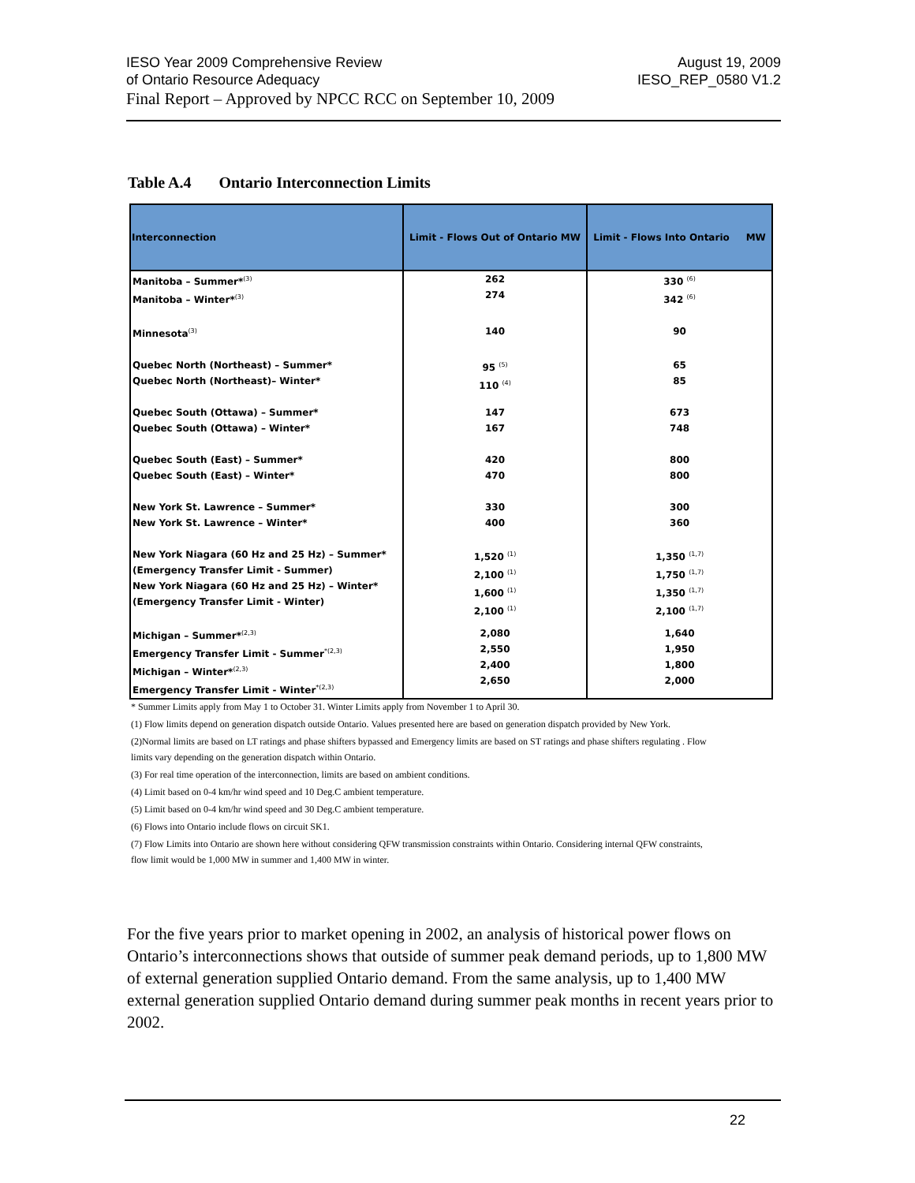August 19, 2009
IESO_REP_0580 V1.2
IESO Year 2009 Comprehensive Review
of Ontario Resource Adequacy
Final Report – Approved by NPCC RCC on September 10, 2009
Table A.4 Ontario Interconnection Limits
| Interconnection | Limit - Flows Out of Ontario MW | Limit - Flows Into Ontario MW |
| --- | --- | --- |
| Manitoba – Summer*<sup>(3)</sup> Manitoba – Winter*<sup>(3)</sup> | 262 274 | 330 <sup>(6)</sup> 342 <sup>(6)</sup> |
| Minnesota<sup>(3)</sup> | 140 | 90 |
| Quebec North (Northeast) – Summer* Quebec North (Northeast)– Winter* | 95 <sup>(5)</sup> 110 <sup>(4)</sup> | 65 85 |
| Quebec South (Ottawa) – Summer* Quebec South (Ottawa) – Winter* | 147 167 | 673 748 |
| Quebec South (East) – Summer* Quebec South (East) – Winter* | 420 470 | 800 800 |
| New York St. Lawrence – Summer* New York St. Lawrence – Winter* | 330 400 | 300 360 |
| New York Niagara (60 Hz and 25 Hz) – Summer* (Emergency Transfer Limit - Summer) New York Niagara (60 Hz and 25 Hz) – Winter* (Emergency Transfer Limit - Winter) | 1,520 <sup>(1)</sup> 2,100 <sup>(1)</sup> 1,600 <sup>(1)</sup> 2,100 <sup>(1)</sup> | 1,350 <sup>(1,7)</sup> 1,750 <sup>(1,7)</sup> 1,350 <sup>(1,7)</sup> 2,100 <sup>(1,7)</sup> |
| Michigan – Summer*<sup>(2,3)</sup> Emergency Transfer Limit - Summer<sup>*(2,3)</sup> Michigan – Winter*<sup>(2,3)</sup> Emergency Transfer Limit - Winter<sup>*(2,3)</sup> | 2,080 2,550 2,400 2,650 | 1,640 1,950 1,800 2,000 |
* Summer Limits apply from May 1 to October 31. Winter Limits apply from November 1 to April 30.
(1) Flow limits depend on generation dispatch outside Ontario. Values presented here are based on generation dispatch provided by New York.
(2)Normal limits are based on LT ratings and phase shifters bypassed and Emergency limits are based on ST ratings and phase shifters regulating . Flow limits vary depending on the generation dispatch within Ontario.
(3) For real time operation of the interconnection, limits are based on ambient conditions.
(4) Limit based on 0-4 km/hr wind speed and 10 Deg.C ambient temperature.
(5) Limit based on 0-4 km/hr wind speed and 30 Deg.C ambient temperature.
(6) Flows into Ontario include flows on circuit SK1.
(7) Flow Limits into Ontario are shown here without considering QFW transmission constraints within Ontario. Considering internal QFW constraints, flow limit would be 1,000 MW in summer and 1,400 MW in winter.
For the five years prior to market opening in 2002, an analysis of historical power flows on Ontario’s interconnections shows that outside of summer peak demand periods, up to 1,800 MW of external generation supplied Ontario demand. From the same analysis, up to 1,400 MW external generation supplied Ontario demand during summer peak months in recent years prior to 2002.
22